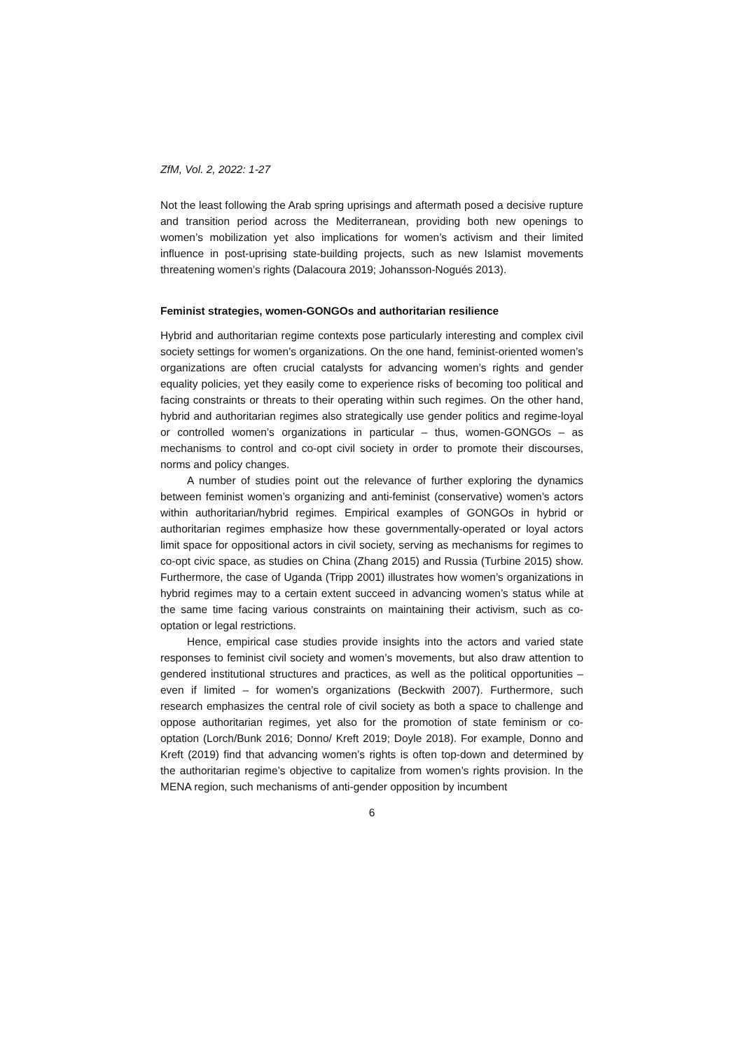ZfM, Vol. 2, 2022: 1-27
Not the least following the Arab spring uprisings and aftermath posed a decisive rupture and transition period across the Mediterranean, providing both new openings to women’s mobilization yet also implications for women’s activism and their limited influence in post-uprising state-building projects, such as new Islamist movements threatening women’s rights (Dalacoura 2019; Johansson-Nogués 2013).
Feminist strategies, women-GONGOs and authoritarian resilience
Hybrid and authoritarian regime contexts pose particularly interesting and complex civil society settings for women’s organizations. On the one hand, feminist-oriented women’s organizations are often crucial catalysts for advancing women’s rights and gender equality policies, yet they easily come to experience risks of becoming too political and facing constraints or threats to their operating within such regimes. On the other hand, hybrid and authoritarian regimes also strategically use gender politics and regime-loyal or controlled women’s organizations in particular – thus, women-GONGOs – as mechanisms to control and co-opt civil society in order to promote their discourses, norms and policy changes.
A number of studies point out the relevance of further exploring the dynamics between feminist women’s organizing and anti-feminist (conservative) women’s actors within authoritarian/hybrid regimes. Empirical examples of GONGOs in hybrid or authoritarian regimes emphasize how these governmentally-operated or loyal actors limit space for oppositional actors in civil society, serving as mechanisms for regimes to co-opt civic space, as studies on China (Zhang 2015) and Russia (Turbine 2015) show. Furthermore, the case of Uganda (Tripp 2001) illustrates how women’s organizations in hybrid regimes may to a certain extent succeed in advancing women’s status while at the same time facing various constraints on maintaining their activism, such as co-optation or legal restrictions.
Hence, empirical case studies provide insights into the actors and varied state responses to feminist civil society and women’s movements, but also draw attention to gendered institutional structures and practices, as well as the political opportunities – even if limited – for women’s organizations (Beckwith 2007). Furthermore, such research emphasizes the central role of civil society as both a space to challenge and oppose authoritarian regimes, yet also for the promotion of state feminism or co-optation (Lorch/Bunk 2016; Donno/ Kreft 2019; Doyle 2018). For example, Donno and Kreft (2019) find that advancing women’s rights is often top-down and determined by the authoritarian regime’s objective to capitalize from women’s rights provision. In the MENA region, such mechanisms of anti-gender opposition by incumbent
6